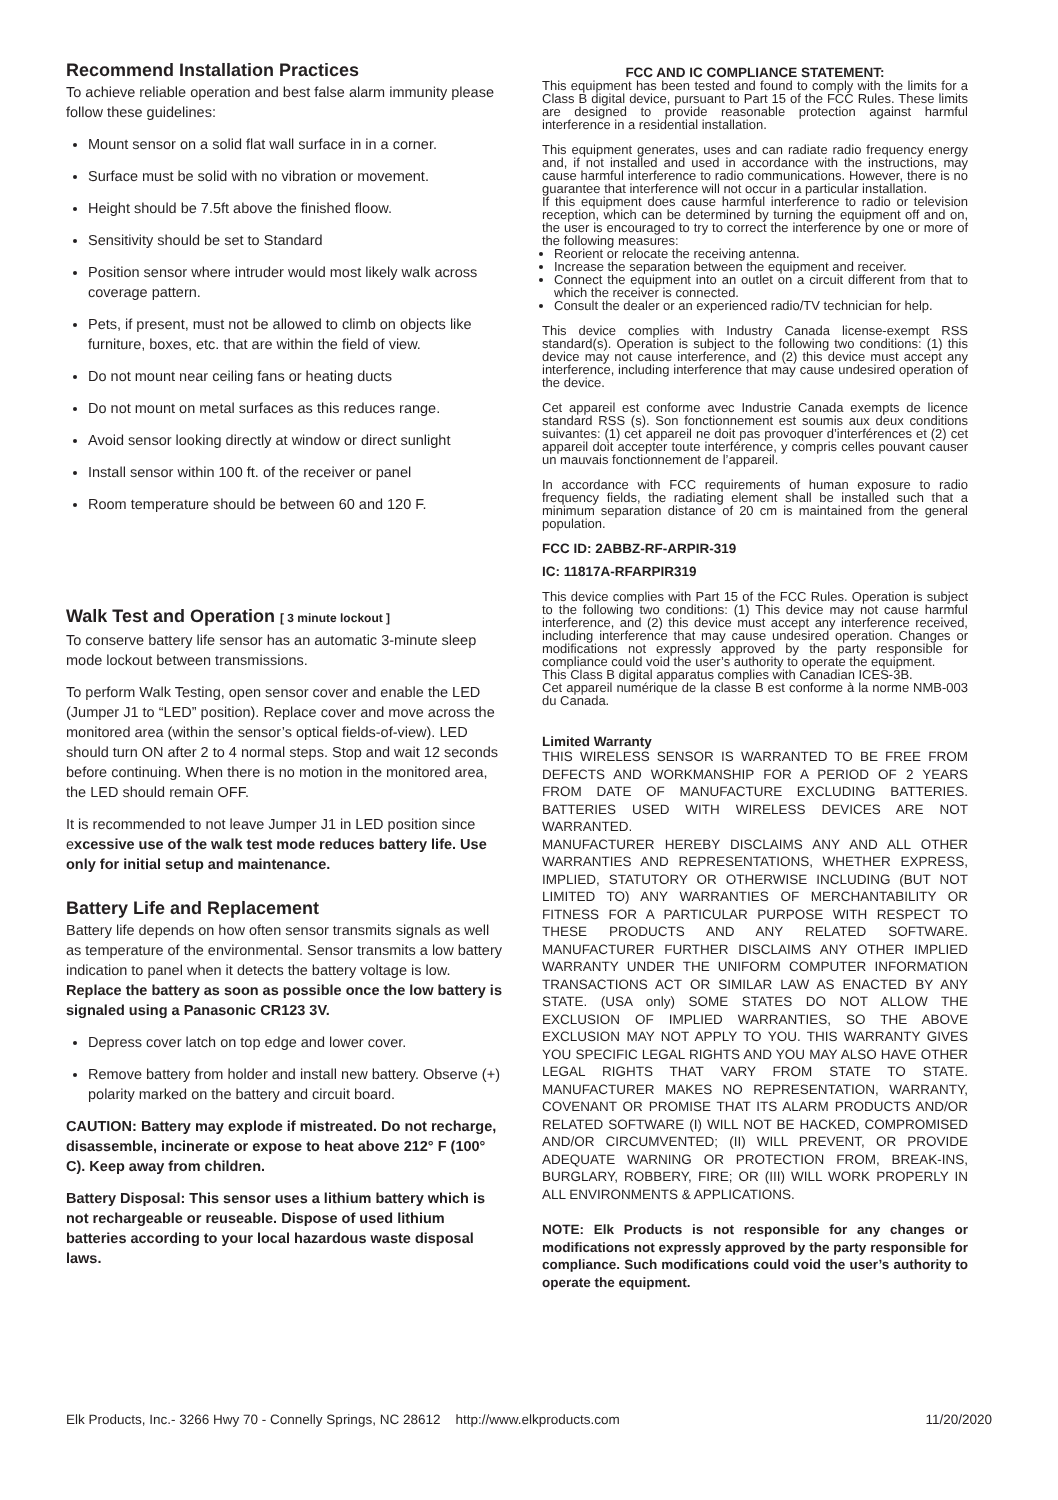Recommend Installation Practices
To achieve reliable operation and best false alarm immunity please follow these guidelines:
Mount sensor on a solid flat wall surface in in a corner.
Surface must be solid with no vibration or movement.
Height should be 7.5ft above the finished floow.
Sensitivity should be set to Standard
Position sensor where intruder would most likely walk across coverage pattern.
Pets, if present, must not be allowed to climb on objects like furniture, boxes, etc. that are within the field of view.
Do not mount near ceiling fans or heating ducts
Do not mount on metal surfaces as this reduces range.
Avoid sensor looking directly at window or direct sunlight
Install sensor within 100 ft. of the receiver or panel
Room temperature should be between 60 and 120 F.
Walk Test and Operation [ 3 minute lockout ]
To conserve battery life sensor has an automatic 3-minute sleep mode lockout between transmissions.
To perform Walk Testing, open sensor cover and enable the LED (Jumper J1 to “LED” position). Replace cover and move across the monitored area (within the sensor’s optical fields-of-view). LED should turn ON after 2 to 4 normal steps. Stop and wait 12 seconds before continuing. When there is no motion in the monitored area, the LED should remain OFF.
It is recommended to not leave Jumper J1 in LED position since excessive use of the walk test mode reduces battery life. Use only for initial setup and maintenance.
Battery Life and Replacement
Battery life depends on how often sensor transmits signals as well as temperature of the environmental. Sensor transmits a low battery indication to panel when it detects the battery voltage is low. Replace the battery as soon as possible once the low battery is signaled using a Panasonic CR123 3V.
Depress cover latch on top edge and lower cover.
Remove battery from holder and install new battery. Observe (+) polarity marked on the battery and circuit board.
CAUTION: Battery may explode if mistreated. Do not recharge, disassemble, incinerate or expose to heat above 212° F (100° C). Keep away from children.
Battery Disposal: This sensor uses a lithium battery which is not rechargeable or reuseable. Dispose of used lithium batteries according to your local hazardous waste disposal laws.
FCC AND IC COMPLIANCE STATEMENT:
This equipment has been tested and found to comply with the limits for a Class B digital device, pursuant to Part 15 of the FCC Rules. These limits are designed to provide reasonable protection against harmful interference in a residential installation.
This equipment generates, uses and can radiate radio frequency energy and, if not installed and used in accordance with the instructions, may cause harmful interference to radio communications. However, there is no guarantee that interference will not occur in a particular installation.
If this equipment does cause harmful interference to radio or television reception, which can be determined by turning the equipment off and on, the user is encouraged to try to correct the interference by one or more of the following measures:
Reorient or relocate the receiving antenna.
Increase the separation between the equipment and receiver.
Connect the equipment into an outlet on a circuit different from that to which the receiver is connected.
Consult the dealer or an experienced radio/TV technician for help.
This device complies with Industry Canada license-exempt RSS standard(s). Operation is subject to the following two conditions: (1) this device may not cause interference, and (2) this device must accept any interference, including interference that may cause undesired operation of the device.
Cet appareil est conforme avec Industrie Canada exempts de licence standard RSS (s). Son fonctionnement est soumis aux deux conditions suivantes: (1) cet appareil ne doit pas provoquer d’interférences et (2) cet appareil doit accepter toute interférence, y compris celles pouvant causer un mauvais fonctionnement de l’appareil.
In accordance with FCC requirements of human exposure to radio frequency fields, the radiating element shall be installed such that a minimum separation distance of 20 cm is maintained from the general population.
FCC ID: 2ABBZ-RF-ARPIR-319
IC: 11817A-RFARPIR319
This device complies with Part 15 of the FCC Rules. Operation is subject to the following two conditions: (1) This device may not cause harmful interference, and (2) this device must accept any interference received, including interference that may cause undesired operation. Changes or modifications not expressly approved by the party responsible for compliance could void the user’s authority to operate the equipment.
This Class B digital apparatus complies with Canadian ICES-3B.
Cet appareil numérique de la classe B est conforme à la norme NMB-003 du Canada.
Limited Warranty
THIS WIRELESS SENSOR IS WARRANTED TO BE FREE FROM DEFECTS AND WORKMANSHIP FOR A PERIOD OF 2 YEARS FROM DATE OF MANUFACTURE EXCLUDING BATTERIES. BATTERIES USED WITH WIRELESS DEVICES ARE NOT WARRANTED.
MANUFACTURER HEREBY DISCLAIMS ANY AND ALL OTHER WARRANTIES AND REPRESENTATIONS, WHETHER EXPRESS, IMPLIED, STATUTORY OR OTHERWISE INCLUDING (BUT NOT LIMITED TO) ANY WARRANTIES OF MERCHANTABILITY OR FITNESS FOR A PARTICULAR PURPOSE WITH RESPECT TO THESE PRODUCTS AND ANY RELATED SOFTWARE. MANUFACTURER FURTHER DISCLAIMS ANY OTHER IMPLIED WARRANTY UNDER THE UNIFORM COMPUTER INFORMATION TRANSACTIONS ACT OR SIMILAR LAW AS ENACTED BY ANY STATE. (USA only) SOME STATES DO NOT ALLOW THE EXCLUSION OF IMPLIED WARRANTIES, SO THE ABOVE EXCLUSION MAY NOT APPLY TO YOU. THIS WARRANTY GIVES YOU SPECIFIC LEGAL RIGHTS AND YOU MAY ALSO HAVE OTHER LEGAL RIGHTS THAT VARY FROM STATE TO STATE. MANUFACTURER MAKES NO REPRESENTATION, WARRANTY, COVENANT OR PROMISE THAT ITS ALARM PRODUCTS AND/OR RELATED SOFTWARE (I) WILL NOT BE HACKED, COMPROMISED AND/OR CIRCUMVENTED; (II) WILL PREVENT, OR PROVIDE ADEQUATE WARNING OR PROTECTION FROM, BREAK-INS, BURGLARY, ROBBERY, FIRE; OR (III) WILL WORK PROPERLY IN ALL ENVIRONMENTS & APPLICATIONS.
NOTE: Elk Products is not responsible for any changes or modifications not expressly approved by the party responsible for compliance. Such modifications could void the user’s authority to operate the equipment.
Elk Products, Inc.- 3266 Hwy 70 - Connelly Springs, NC 28612 http://www.elkproducts.com 11/20/2020